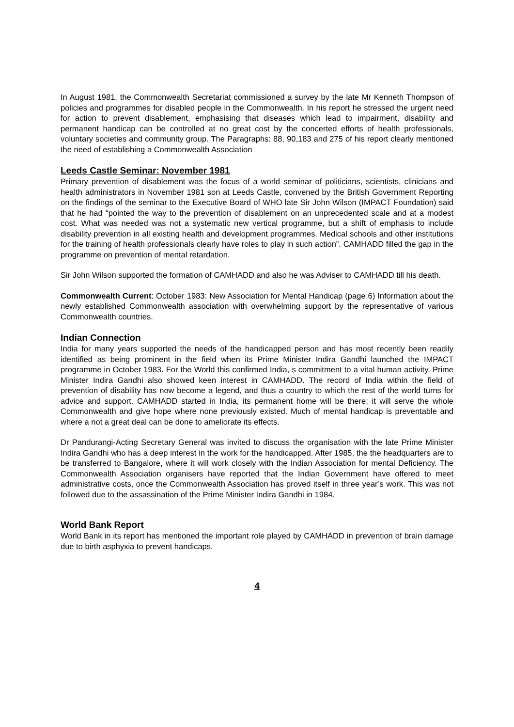In August 1981, the Commonwealth Secretariat commissioned a survey by the late Mr Kenneth Thompson of policies and programmes for disabled people in the Commonwealth. In his report he stressed the urgent need for action to prevent disablement, emphasising that diseases which lead to impairment, disability and permanent handicap can be controlled at no great cost by the concerted efforts of health professionals, voluntary societies and community group. The Paragraphs: 88, 90,183 and 275 of his report clearly mentioned the need of establishing a Commonwealth Association
Leeds Castle Seminar: November 1981
Primary prevention of disablement was the focus of a world seminar of politicians, scientists, clinicians and health administrators in November 1981 son at Leeds Castle, convened by the British Government Reporting on the findings of the seminar to the Executive Board of WHO late Sir John Wilson (IMPACT Foundation) said that he had “pointed the way to the prevention of disablement on an unprecedented scale and at a modest cost. What was needed was not a systematic new vertical programme, but a shift of emphasis to include disability prevention in all existing health and development programmes. Medical schools and other institutions for the training of health professionals clearly have roles to play in such action”. CAMHADD filled the gap in the programme on prevention of mental retardation.
Sir John Wilson supported the formation of CAMHADD and also he was Adviser to CAMHADD till his death.
Commonwealth Current: October 1983: New Association for Mental Handicap (page 6) Information about the newly established Commonwealth association with overwhelming support by the representative of various Commonwealth countries.
Indian Connection
India for many years supported the needs of the handicapped person and has most recently been readily identified as being prominent in the field when its Prime Minister Indira Gandhi launched the IMPACT programme in October 1983. For the World this confirmed India, s commitment to a vital human activity. Prime Minister Indira Gandhi also showed keen interest in CAMHADD. The record of India within the field of prevention of disability has now become a legend, and thus a country to which the rest of the world turns for advice and support. CAMHADD started in India, its permanent home will be there; it will serve the whole Commonwealth and give hope where none previously existed. Much of mental handicap is preventable and where a not a great deal can be done to ameliorate its effects.
Dr Pandurangi-Acting Secretary General was invited to discuss the organisation with the late Prime Minister Indira Gandhi who has a deep interest in the work for the handicapped. After 1985, the the headquarters are to be transferred to Bangalore, where it will work closely with the Indian Association for mental Deficiency. The Commonwealth Association organisers have reported that the Indian Government have offered to meet administrative costs, once the Commonwealth Association has proved itself in three year’s work. This was not followed due to the assassination of the Prime Minister Indira Gandhi in 1984.
World Bank Report
World Bank in its report has mentioned the important role played by CAMHADD in prevention of brain damage due to birth asphyxia to prevent handicaps.
4